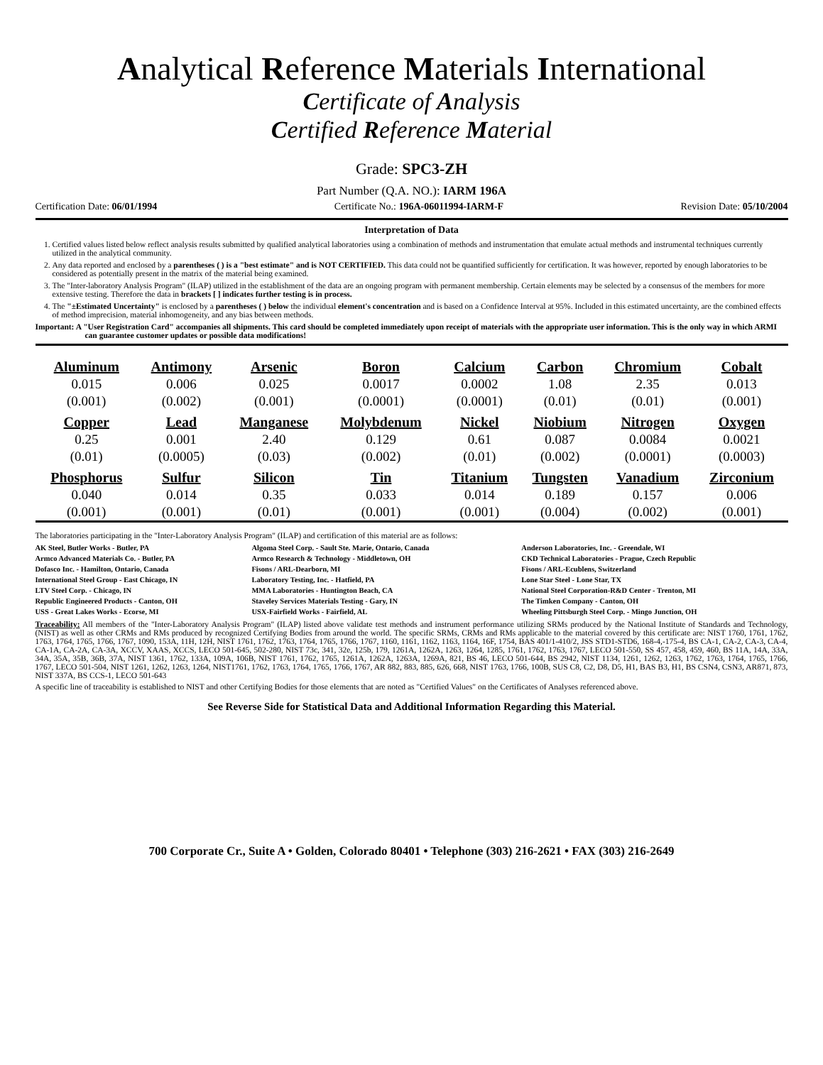Analytical Reference Materials International
Certificate of Analysis
Certified Reference Material
Grade: SPC3-ZH
Part Number (Q.A. NO.): IARM 196A
Certification Date: 06/01/1994 Certificate No.: 196A-06011994-IARM-F Revision Date: 05/10/2004
Interpretation of Data
1. Certified values listed below reflect analysis results submitted by qualified analytical laboratories using a combination of methods and instrumentation that emulate actual methods and instrumental techniques currently utilized in the analytical community.
2. Any data reported and enclosed by a parentheses ( ) is a "best estimate" and is NOT CERTIFIED. This data could not be quantified sufficiently for certification. It was however, reported by enough laboratories to be considered as potentially present in the matrix of the material being examined.
3. The "Inter-laboratory Analysis Program" (ILAP) utilized in the establishment of the data are an ongoing program with permanent membership. Certain elements may be selected by a consensus of the members for more extensive testing. Therefore the data in brackets [ ] indicates further testing is in process.
4. The "±Estimated Uncertainty" is enclosed by a parentheses ( ) below the individual element's concentration and is based on a Confidence Interval at 95%. Included in this estimated uncertainty, are the combined effects of method imprecision, material inhomogeneity, and any bias between methods.
Important: A "User Registration Card" accompanies all shipments. This card should be completed immediately upon receipt of materials with the appropriate user information. This is the only way in which ARMI can guarantee customer updates or possible data modifications!
| Aluminum | Antimony | Arsenic | Boron | Calcium | Carbon | Chromium | Cobalt |
| --- | --- | --- | --- | --- | --- | --- | --- |
| 0.015 | 0.006 | 0.025 | 0.0017 | 0.0002 | 1.08 | 2.35 | 0.013 |
| (0.001) | (0.002) | (0.001) | (0.0001) | (0.0001) | (0.01) | (0.01) | (0.001) |
| Copper | Lead | Manganese | Molybdenum | Nickel | Niobium | Nitrogen | Oxygen |
| 0.25 | 0.001 | 2.40 | 0.129 | 0.61 | 0.087 | 0.0084 | 0.0021 |
| (0.01) | (0.0005) | (0.03) | (0.002) | (0.01) | (0.002) | (0.0001) | (0.0003) |
| Phosphorus | Sulfur | Silicon | Tin | Titanium | Tungsten | Vanadium | Zirconium |
| 0.040 | 0.014 | 0.35 | 0.033 | 0.014 | 0.189 | 0.157 | 0.006 |
| (0.001) | (0.001) | (0.01) | (0.001) | (0.001) | (0.004) | (0.002) | (0.001) |
The laboratories participating in the "Inter-Laboratory Analysis Program" (ILAP) and certification of this material are as follows:
| AK Steel, Butler Works - Butler, PA | Algoma Steel Corp. - Sault Ste. Marie, Ontario, Canada | Anderson Laboratories, Inc. - Greendale, WI |
| Armco Advanced Materials Co. - Butler, PA | Armco Research & Technology - Middletown, OH | CKD Technical Laboratories - Prague, Czech Republic |
| Dofasco Inc. - Hamilton, Ontario, Canada | Fisons / ARL-Dearborn, MI | Fisons / ARL-Ecublens, Switzerland |
| International Steel Group - East Chicago, IN | Laboratory Testing, Inc. - Hatfield, PA | Lone Star Steel - Lone Star, TX |
| LTV Steel Corp. - Chicago, IN | MMA Laboratories - Huntington Beach, CA | National Steel Corporation-R&D Center - Trenton, MI |
| Republic Engineered Products - Canton, OH | Staveley Services Materials Testing - Gary, IN | The Timken Company - Canton, OH |
| USS - Great Lakes Works - Ecorse, MI | USX-Fairfield Works - Fairfield, AL | Wheeling Pittsburgh Steel Corp. - Mingo Junction, OH |
Traceability: All members of the "Inter-Laboratory Analysis Program" (ILAP) listed above validate test methods and instrument performance utilizing SRMs produced by the National Institute of Standards and Technology, (NIST) as well as other CRMs and RMs produced by recognized Certifying Bodies from around the world. The specific SRMs, CRMs and RMs applicable to the material covered by this certificate are: NIST 1760, 1761, 1762, 1763, 1764, 1765, 1766, 1767, 1090, 153A, 11H, 12H, NIST 1761, 1762, 1763, 1764, 1765, 1766, 1767, 1160, 1161, 1162, 1163, 1164, 16F, 1754, BAS 401/1-410/2, JSS STD1-STD6, 168-4,-175-4, BS CA-1, CA-2, CA-3, CA-4, CA-1A, CA-2A, CA-3A, XCCV, XAAS, XCCS, LECO 501-645, 502-280, NIST 73c, 341, 32e, 125b, 179, 1261A, 1262A, 1263, 1264, 1285, 1761, 1762, 1763, 1767, LECO 501-550, SS 457, 458, 459, 460, BS 11A, 14A, 33A, 34A, 35A, 35B, 36B, 37A, NIST 1361, 1762, 133A, 109A, 106B, NIST 1761, 1762, 1765, 1261A, 1262A, 1263A, 1269A, 821, BS 46, LECO 501-644, BS 2942, NIST 1134, 1261, 1262, 1263, 1762, 1763, 1764, 1765, 1766, 1767, LECO 501-504, NIST 1261, 1262, 1263, 1264, NIST1761, 1762, 1763, 1764, 1765, 1766, 1767, AR 882, 883, 885, 626, 668, NIST 1763, 1766, 100B, SUS C8, C2, D8, D5, H1, BAS B3, H1, BS CSN4, CSN3, AR871, 873, NIST 337A, BS CCS-1, LECO 501-643
A specific line of traceability is established to NIST and other Certifying Bodies for those elements that are noted as "Certified Values" on the Certificates of Analyses referenced above.
See Reverse Side for Statistical Data and Additional Information Regarding this Material.
700 Corporate Cr., Suite A • Golden, Colorado 80401 • Telephone (303) 216-2621 • FAX (303) 216-2649